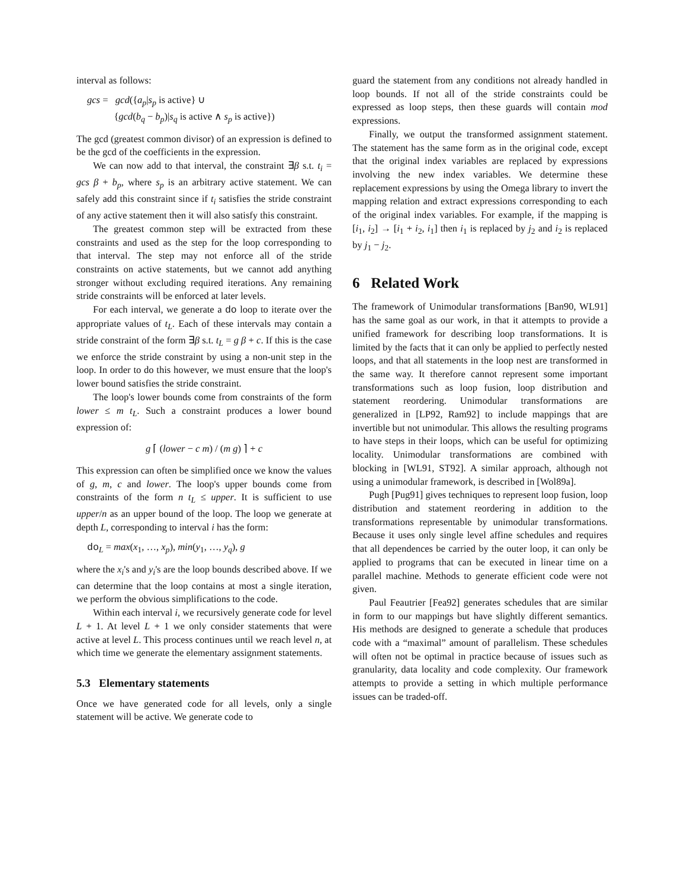interval as follows:
gcs = gcd({a<sub>p</sub>|s<sub>p</sub> is active} ∪
{gcd(b<sub>q</sub> − b<sub>p</sub>)|s<sub>q</sub> is active ∧ s<sub>p</sub> is active})
The gcd (greatest common divisor) of an expression is defined to be the gcd of the coefficients in the expression.
We can now add to that interval, the constraint ∃β s.t. t<sub>i</sub> = gcs β + b<sub>p</sub>, where s<sub>p</sub> is an arbitrary active statement. We can safely add this constraint since if t<sub>i</sub> satisfies the stride constraint of any active statement then it will also satisfy this constraint.
The greatest common step will be extracted from these constraints and used as the step for the loop corresponding to that interval. The step may not enforce all of the stride constraints on active statements, but we cannot add anything stronger without excluding required iterations. Any remaining stride constraints will be enforced at later levels.
For each interval, we generate a do loop to iterate over the appropriate values of t<sub>L</sub>. Each of these intervals may contain a stride constraint of the form ∃β s.t. t<sub>L</sub> = g β + c. If this is the case we enforce the stride constraint by using a non-unit step in the loop. In order to do this however, we must ensure that the loop's lower bound satisfies the stride constraint.
The loop's lower bounds come from constraints of the form lower ≤ m t<sub>L</sub>. Such a constraint produces a lower bound expression of:
g ⌈ (lower − c m) / (m g) ⌉ + c
This expression can often be simplified once we know the values of g, m, c and lower. The loop's upper bounds come from constraints of the form n t<sub>L</sub> ≤ upper. It is sufficient to use upper/n as an upper bound of the loop. The loop we generate at depth L, corresponding to interval i has the form:
do<sub>L</sub> = max(x<sub>1</sub>, …, x<sub>p</sub>), min(y<sub>1</sub>, …, y<sub>q</sub>), g
where the x<sub>i</sub>'s and y<sub>i</sub>'s are the loop bounds described above. If we can determine that the loop contains at most a single iteration, we perform the obvious simplifications to the code.
Within each interval i, we recursively generate code for level L + 1. At level L + 1 we only consider statements that were active at level L. This process continues until we reach level n, at which time we generate the elementary assignment statements.
5.3 Elementary statements
Once we have generated code for all levels, only a single statement will be active. We generate code to
guard the statement from any conditions not already handled in loop bounds. If not all of the stride constraints could be expressed as loop steps, then these guards will contain mod expressions.
Finally, we output the transformed assignment statement. The statement has the same form as in the original code, except that the original index variables are replaced by expressions involving the new index variables. We determine these replacement expressions by using the Omega library to invert the mapping relation and extract expressions corresponding to each of the original index variables. For example, if the mapping is [i<sub>1</sub>, i<sub>2</sub>] → [i<sub>1</sub> + i<sub>2</sub>, i<sub>1</sub>] then i<sub>1</sub> is replaced by j<sub>2</sub> and i<sub>2</sub> is replaced by j<sub>1</sub> − j<sub>2</sub>.
6 Related Work
The framework of Unimodular transformations [Ban90, WL91] has the same goal as our work, in that it attempts to provide a unified framework for describing loop transformations. It is limited by the facts that it can only be applied to perfectly nested loops, and that all statements in the loop nest are transformed in the same way. It therefore cannot represent some important transformations such as loop fusion, loop distribution and statement reordering. Unimodular transformations are generalized in [LP92, Ram92] to include mappings that are invertible but not unimodular. This allows the resulting programs to have steps in their loops, which can be useful for optimizing locality. Unimodular transformations are combined with blocking in [WL91, ST92]. A similar approach, although not using a unimodular framework, is described in [Wol89a].
Pugh [Pug91] gives techniques to represent loop fusion, loop distribution and statement reordering in addition to the transformations representable by unimodular transformations. Because it uses only single level affine schedules and requires that all dependences be carried by the outer loop, it can only be applied to programs that can be executed in linear time on a parallel machine. Methods to generate efficient code were not given.
Paul Feautrier [Fea92] generates schedules that are similar in form to our mappings but have slightly different semantics. His methods are designed to generate a schedule that produces code with a “maximal” amount of parallelism. These schedules will often not be optimal in practice because of issues such as granularity, data locality and code complexity. Our framework attempts to provide a setting in which multiple performance issues can be traded-off.